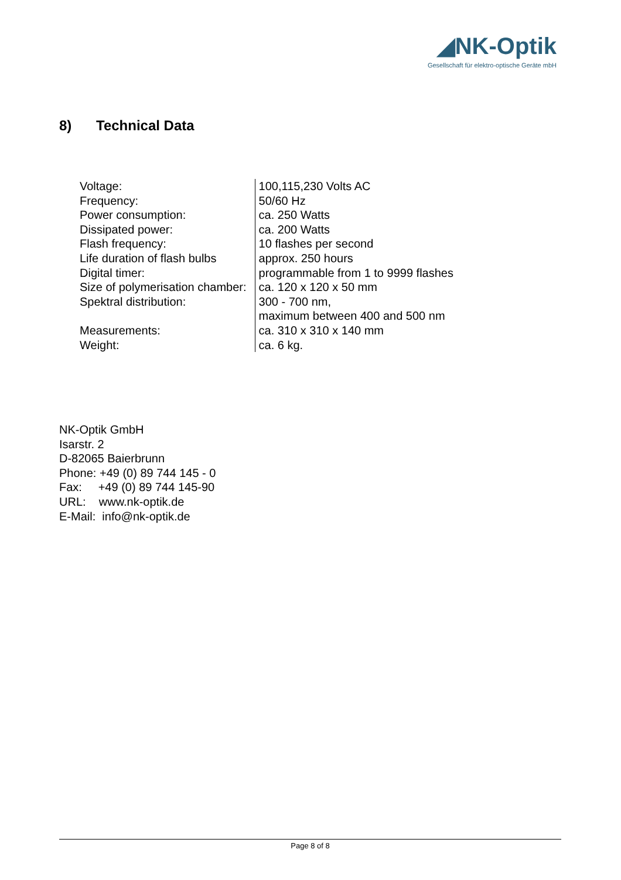◢NK-Optik
Gesellschaft für elektro-optische Geräte mbH
8) Technical Data
| Voltage: | 100,115,230 Volts AC |
| Frequency: | 50/60 Hz |
| Power consumption: | ca. 250 Watts |
| Dissipated power: | ca. 200 Watts |
| Flash frequency: | 10 flashes per second |
| Life duration of flash bulbs | approx. 250 hours |
| Digital timer: | programmable from 1 to 9999 flashes |
| Size of polymerisation chamber: | ca. 120 x 120 x 50 mm |
| Spektral distribution: | 300 - 700 nm, maximum between 400 and 500 nm |
| Measurements: | ca. 310 x 310 x 140 mm |
| Weight: | ca. 6 kg. |
NK-Optik GmbH
Isarstr. 2
D-82065 Baierbrunn
Phone: +49 (0) 89 744 145 - 0
Fax: +49 (0) 89 744 145-90
URL: www.nk-optik.de
E-Mail: info@nk-optik.de
Page 8 of 8